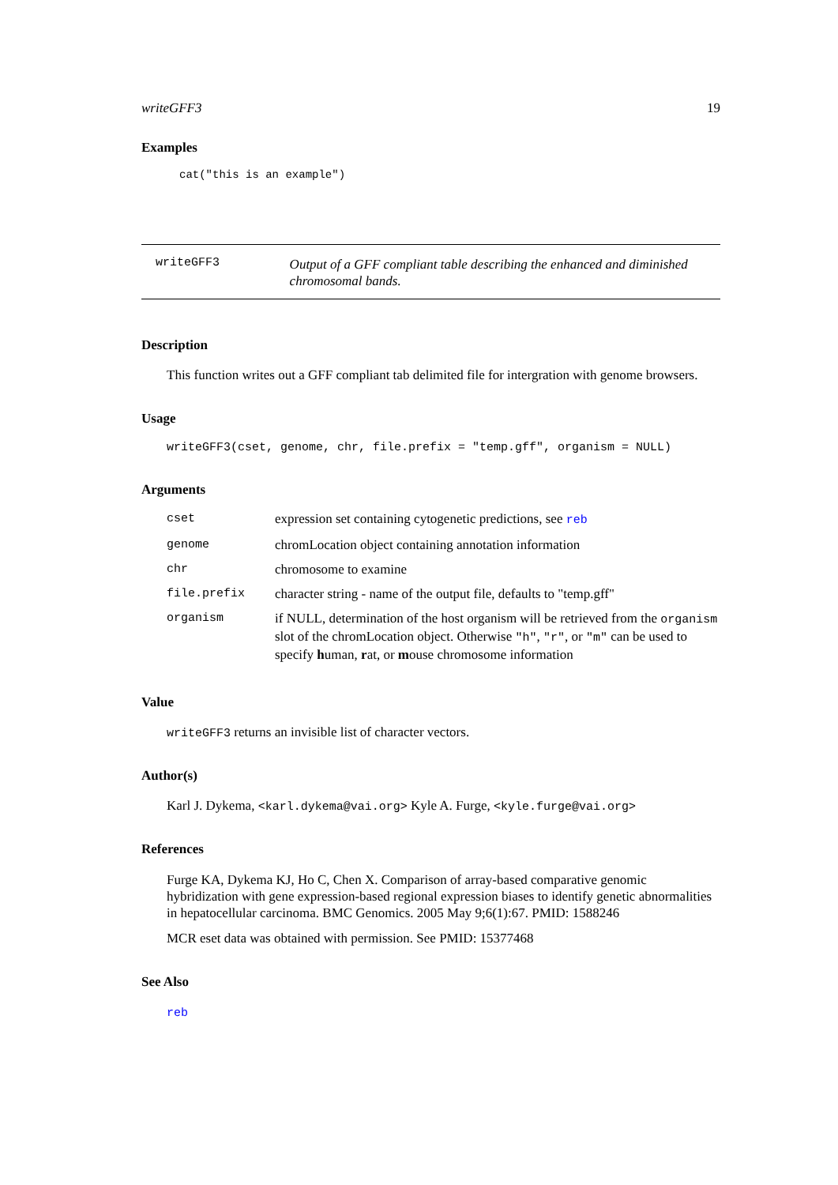writeGFF3 19
Examples
cat("this is an example")
writeGFF3
Output of a GFF compliant table describing the enhanced and diminished chromosomal bands.
Description
This function writes out a GFF compliant tab delimited file for intergration with genome browsers.
Usage
writeGFF3(cset, genome, chr, file.prefix = "temp.gff", organism = NULL)
Arguments
| cset | expression set containing cytogenetic predictions, see reb |
| genome | chromLocation object containing annotation information |
| chr | chromosome to examine |
| file.prefix | character string - name of the output file, defaults to "temp.gff" |
| organism | if NULL, determination of the host organism will be retrieved from the organism slot of the chromLocation object. Otherwise "h" , "r" , or "m" can be used to specify h uman, r at, or m ouse chromosome information |
Value
writeGFF3 returns an invisible list of character vectors.
Author(s)
Karl J. Dykema, <karl.dykema@vai.org> Kyle A. Furge, <kyle.furge@vai.org>
References
Furge KA, Dykema KJ, Ho C, Chen X. Comparison of array-based comparative genomic hybridization with gene expression-based regional expression biases to identify genetic abnormalities in hepatocellular carcinoma. BMC Genomics. 2005 May 9;6(1):67. PMID: 1588246
MCR eset data was obtained with permission. See PMID: 15377468
See Also
reb